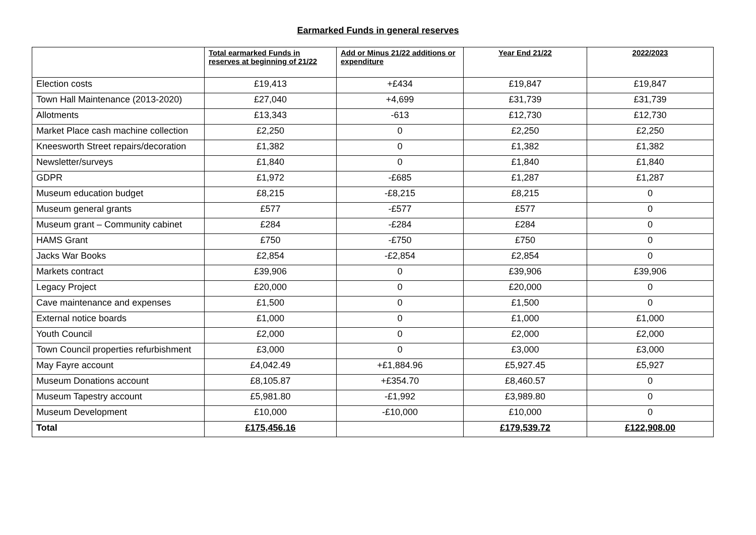Earmarked Funds in general reserves
| | Total earmarked Funds in reserves at beginning of 21/22 | Add or Minus 21/22 additions or expenditure | Year End 21/22 | 2022/2023 |
| --- | --- | --- | --- | --- |
| Election costs | £19,413 | +£434 | £19,847 | £19,847 |
| Town Hall Maintenance (2013-2020) | £27,040 | +4,699 | £31,739 | £31,739 |
| Allotments | £13,343 | -613 | £12,730 | £12,730 |
| Market Place cash machine collection | £2,250 | 0 | £2,250 | £2,250 |
| Kneesworth Street repairs/decoration | £1,382 | 0 | £1,382 | £1,382 |
| Newsletter/surveys | £1,840 | 0 | £1,840 | £1,840 |
| GDPR | £1,972 | -£685 | £1,287 | £1,287 |
| Museum education budget | £8,215 | -£8,215 | £8,215 | 0 |
| Museum general grants | £577 | -£577 | £577 | 0 |
| Museum grant – Community cabinet | £284 | -£284 | £284 | 0 |
| HAMS Grant | £750 | -£750 | £750 | 0 |
| Jacks War Books | £2,854 | -£2,854 | £2,854 | 0 |
| Markets contract | £39,906 | 0 | £39,906 | £39,906 |
| Legacy Project | £20,000 | 0 | £20,000 | 0 |
| Cave maintenance and expenses | £1,500 | 0 | £1,500 | 0 |
| External notice boards | £1,000 | 0 | £1,000 | £1,000 |
| Youth Council | £2,000 | 0 | £2,000 | £2,000 |
| Town Council properties refurbishment | £3,000 | 0 | £3,000 | £3,000 |
| May Fayre account | £4,042.49 | +£1,884.96 | £5,927.45 | £5,927 |
| Museum Donations account | £8,105.87 | +£354.70 | £8,460.57 | 0 |
| Museum Tapestry account | £5,981.80 | -£1,992 | £3,989.80 | 0 |
| Museum Development | £10,000 | -£10,000 | £10,000 | 0 |
| Total | £175,456.16 | | £179,539.72 | £122,908.00 |